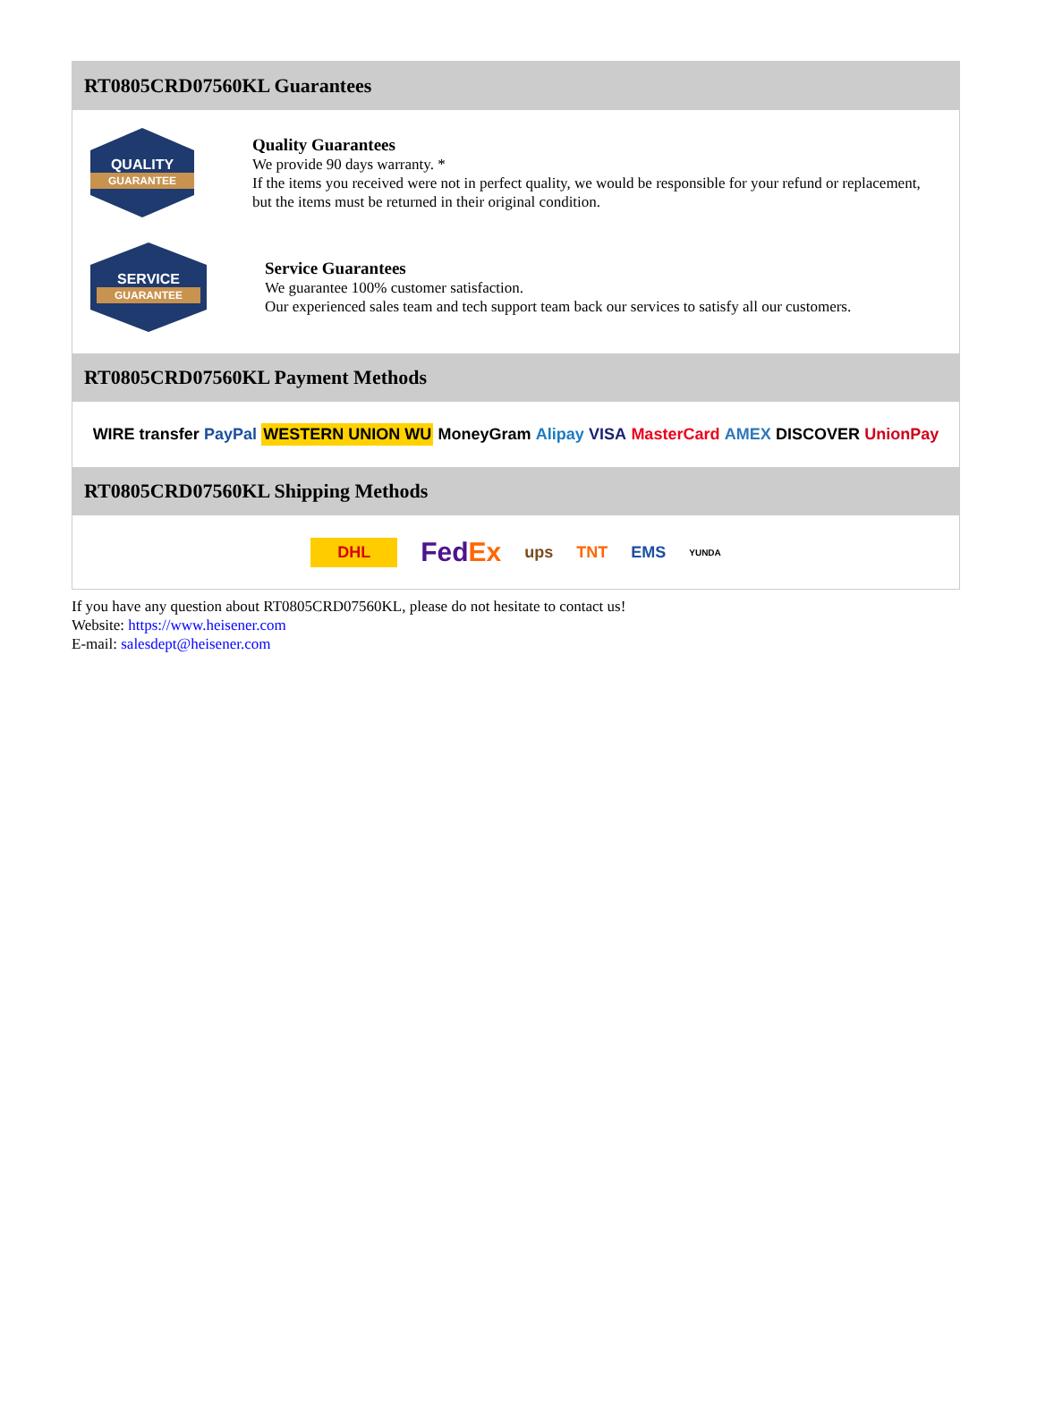RT0805CRD07560KL Guarantees
QUALITY
GUARANTEE
Quality Guarantees
We provide 90 days warranty. *
If the items you received were not in perfect quality, we would be responsible for your refund or replacement, but the items must be returned in their original condition.
SERVICE
GUARANTEE
Service Guarantees
We guarantee 100% customer satisfaction.
Our experienced sales team and tech support team back our services to satisfy all our customers.
RT0805CRD07560KL Payment Methods
WIRE transfer PayPal WESTERN UNION WU MoneyGram Alipay VISA MasterCard AMEX DISCOVER UnionPay
RT0805CRD07560KL Shipping Methods
DHL FedEx ups TNT EMS YUNDA
If you have any question about RT0805CRD07560KL, please do not hesitate to contact us!
Website: https://www.heisener.com
E-mail: salesdept@heisener.com